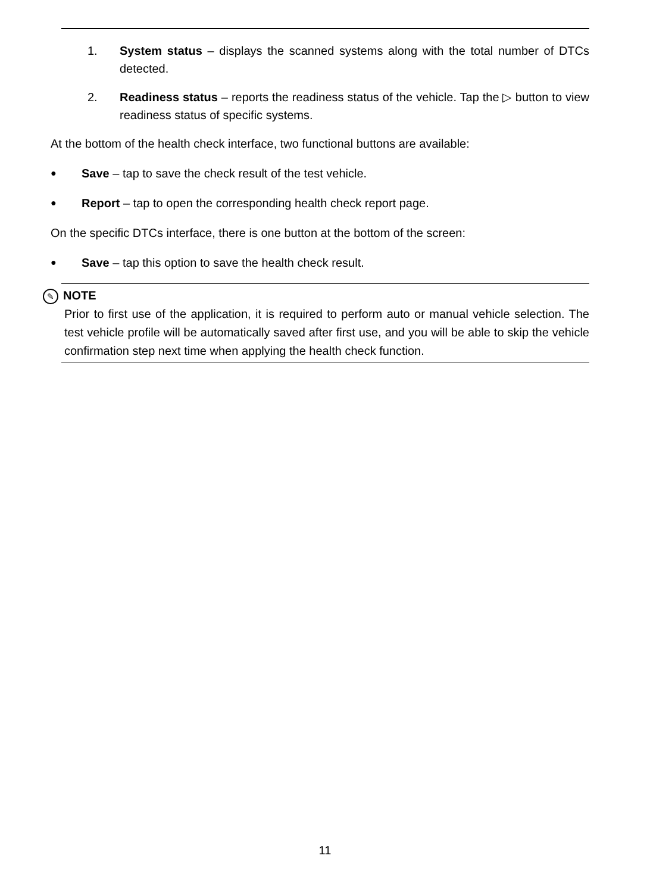1. System status – displays the scanned systems along with the total number of DTCs detected.
2. Readiness status – reports the readiness status of the vehicle. Tap the ▷ button to view readiness status of specific systems.
At the bottom of the health check interface, two functional buttons are available:
●
Save – tap to save the check result of the test vehicle.
●
Report – tap to open the corresponding health check report page.
On the specific DTCs interface, there is one button at the bottom of the screen:
●
Save – tap this option to save the health check result.
✎ NOTE
Prior to first use of the application, it is required to perform auto or manual vehicle selection. The test vehicle profile will be automatically saved after first use, and you will be able to skip the vehicle confirmation step next time when applying the health check function.
11